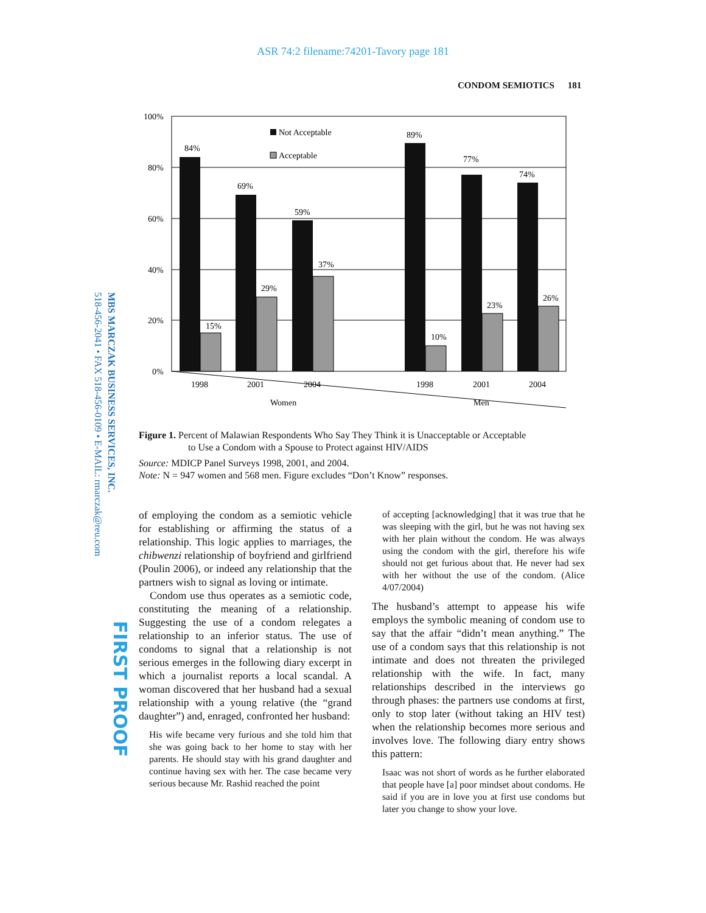ASR 74:2 filename:74201-Tavory page 181
CONDOM SEMIOTICS 181
MBS MARCZAK BUSINESS SERVICES, INC.
518-456-2041 • FAX 518-456-0109 • E-MAIL: rmarczak@reu.com
FIRST PROOF
100%
80%
60%
40%
20%
0%
84%
15%
69%
29%
59%
37%
89%
10%
77%
23%
74%
26%
Not Acceptable
Acceptable
1998
2001
2004
1998
2001
2004
Women
Men
Figure 1. Percent of Malawian Respondents Who Say They Think it is Unacceptable or Acceptable
to Use a Condom with a Spouse to Protect against HIV/AIDS
Source: MDICP Panel Surveys 1998, 2001, and 2004.
Note: N = 947 women and 568 men. Figure excludes “Don’t Know” responses.
of employing the condom as a semiotic vehicle for establishing or affirming the status of a relationship. This logic applies to marriages, the chibwenzi relationship of boyfriend and girlfriend (Poulin 2006), or indeed any relationship that the partners wish to signal as loving or intimate.
Condom use thus operates as a semiotic code, constituting the meaning of a relationship. Suggesting the use of a condom relegates a relationship to an inferior status. The use of condoms to signal that a relationship is not serious emerges in the following diary excerpt in which a journalist reports a local scandal. A woman discovered that her husband had a sexual relationship with a young relative (the “grand daughter”) and, enraged, confronted her husband:
His wife became very furious and she told him that she was going back to her home to stay with her parents. He should stay with his grand daughter and continue having sex with her. The case became very serious because Mr. Rashid reached the point
of accepting [acknowledging] that it was true that he was sleeping with the girl, but he was not having sex with her plain without the condom. He was always using the condom with the girl, therefore his wife should not get furious about that. He never had sex with her without the use of the condom. (Alice 4/07/2004)
The husband’s attempt to appease his wife employs the symbolic meaning of condom use to say that the affair “didn’t mean anything.” The use of a condom says that this relationship is not intimate and does not threaten the privileged relationship with the wife. In fact, many relationships described in the interviews go through phases: the partners use condoms at first, only to stop later (without taking an HIV test) when the relationship becomes more serious and involves love. The following diary entry shows this pattern:
Isaac was not short of words as he further elaborated that people have [a] poor mindset about condoms. He said if you are in love you at first use condoms but later you change to show your love.